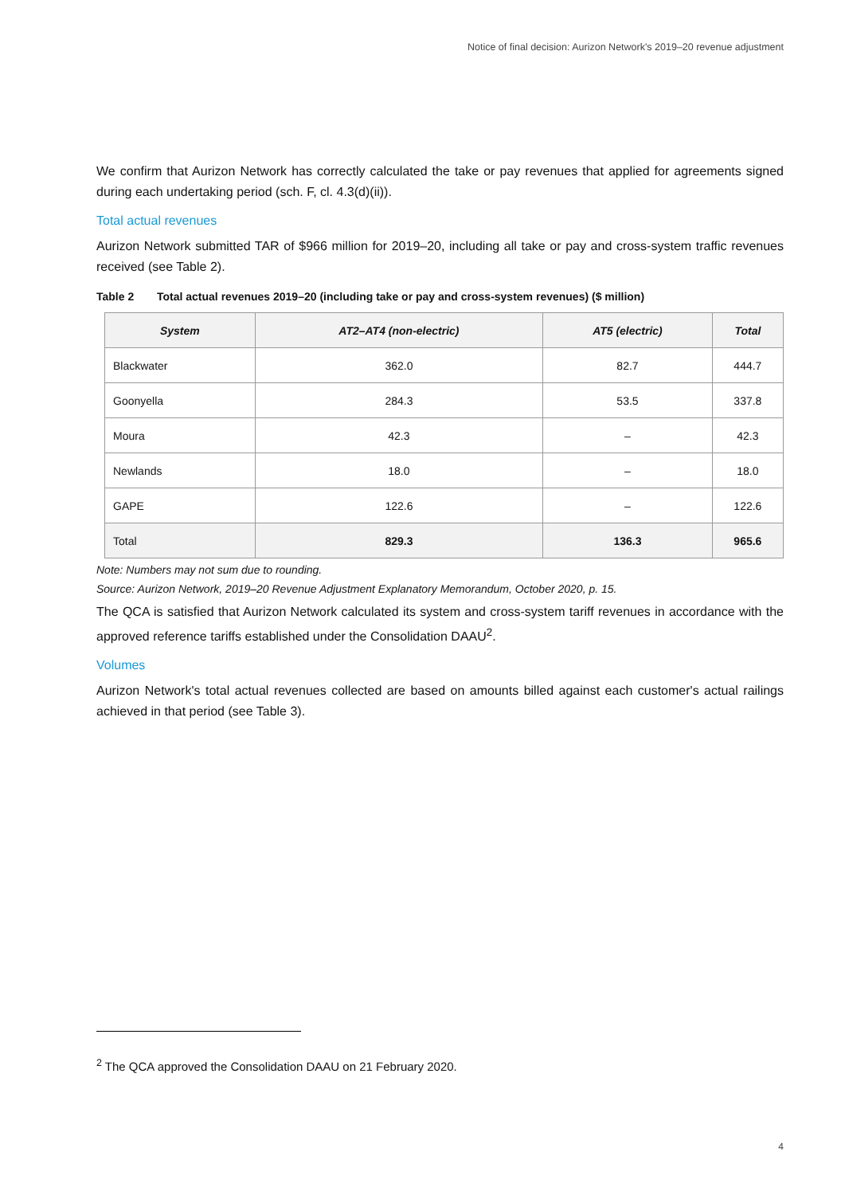Notice of final decision: Aurizon Network's 2019–20 revenue adjustment
We confirm that Aurizon Network has correctly calculated the take or pay revenues that applied for agreements signed during each undertaking period (sch. F, cl. 4.3(d)(ii)).
Total actual revenues
Aurizon Network submitted TAR of $966 million for 2019–20, including all take or pay and cross-system traffic revenues received (see Table 2).
Table 2 Total actual revenues 2019–20 (including take or pay and cross-system revenues) ($ million)
| System | AT2–AT4 (non-electric) | AT5 (electric) | Total |
| --- | --- | --- | --- |
| Blackwater | 362.0 | 82.7 | 444.7 |
| Goonyella | 284.3 | 53.5 | 337.8 |
| Moura | 42.3 | – | 42.3 |
| Newlands | 18.0 | – | 18.0 |
| GAPE | 122.6 | – | 122.6 |
| Total | 829.3 | 136.3 | 965.6 |
Note: Numbers may not sum due to rounding.
Source: Aurizon Network, 2019–20 Revenue Adjustment Explanatory Memorandum, October 2020, p. 15.
The QCA is satisfied that Aurizon Network calculated its system and cross-system tariff revenues in accordance with the approved reference tariffs established under the Consolidation DAAU<sup>2</sup>.
Volumes
Aurizon Network's total actual revenues collected are based on amounts billed against each customer's actual railings achieved in that period (see Table 3).
<sup>2</sup> The QCA approved the Consolidation DAAU on 21 February 2020.
4